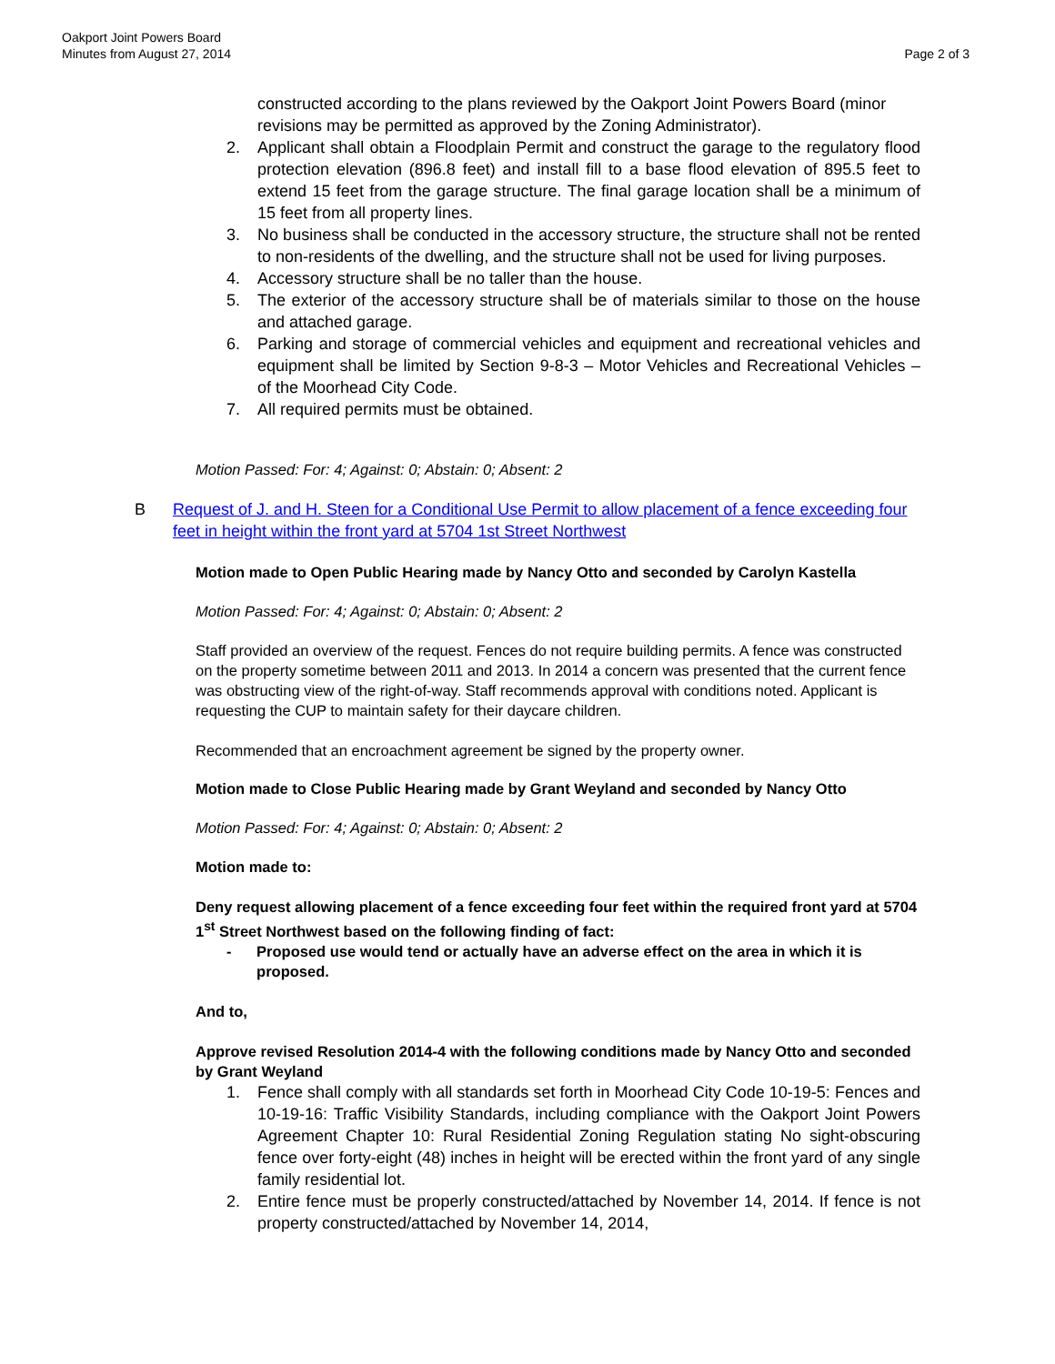Page 2 of 3 Oakport Joint Powers Board
Minutes from August 27, 2014
constructed according to the plans reviewed by the Oakport Joint Powers Board (minor revisions may be permitted as approved by the Zoning Administrator).
2. Applicant shall obtain a Floodplain Permit and construct the garage to the regulatory flood protection elevation (896.8 feet) and install fill to a base flood elevation of 895.5 feet to extend 15 feet from the garage structure. The final garage location shall be a minimum of 15 feet from all property lines.
3. No business shall be conducted in the accessory structure, the structure shall not be rented to non-residents of the dwelling, and the structure shall not be used for living purposes.
4. Accessory structure shall be no taller than the house.
5. The exterior of the accessory structure shall be of materials similar to those on the house and attached garage.
6. Parking and storage of commercial vehicles and equipment and recreational vehicles and equipment shall be limited by Section 9-8-3 – Motor Vehicles and Recreational Vehicles – of the Moorhead City Code.
7. All required permits must be obtained.
Motion Passed: For: 4; Against: 0; Abstain: 0; Absent: 2
B Request of J. and H. Steen for a Conditional Use Permit to allow placement of a fence exceeding four feet in height within the front yard at 5704 1st Street Northwest
Motion made to Open Public Hearing made by Nancy Otto and seconded by Carolyn Kastella
Motion Passed: For: 4; Against: 0; Abstain: 0; Absent: 2
Staff provided an overview of the request. Fences do not require building permits. A fence was constructed on the property sometime between 2011 and 2013. In 2014 a concern was presented that the current fence was obstructing view of the right-of-way. Staff recommends approval with conditions noted. Applicant is requesting the CUP to maintain safety for their daycare children.
Recommended that an encroachment agreement be signed by the property owner.
Motion made to Close Public Hearing made by Grant Weyland and seconded by Nancy Otto
Motion Passed: For: 4; Against: 0; Abstain: 0; Absent: 2
Motion made to:
Deny request allowing placement of a fence exceeding four feet within the required front yard at 5704 1<sup>st</sup> Street Northwest based on the following finding of fact:
- Proposed use would tend or actually have an adverse effect on the area in which it is proposed.
And to,
Approve revised Resolution 2014-4 with the following conditions made by Nancy Otto and seconded by Grant Weyland
1. Fence shall comply with all standards set forth in Moorhead City Code 10-19-5: Fences and 10-19-16: Traffic Visibility Standards, including compliance with the Oakport Joint Powers Agreement Chapter 10: Rural Residential Zoning Regulation stating No sight-obscuring fence over forty-eight (48) inches in height will be erected within the front yard of any single family residential lot.
2. Entire fence must be properly constructed/attached by November 14, 2014. If fence is not property constructed/attached by November 14, 2014,